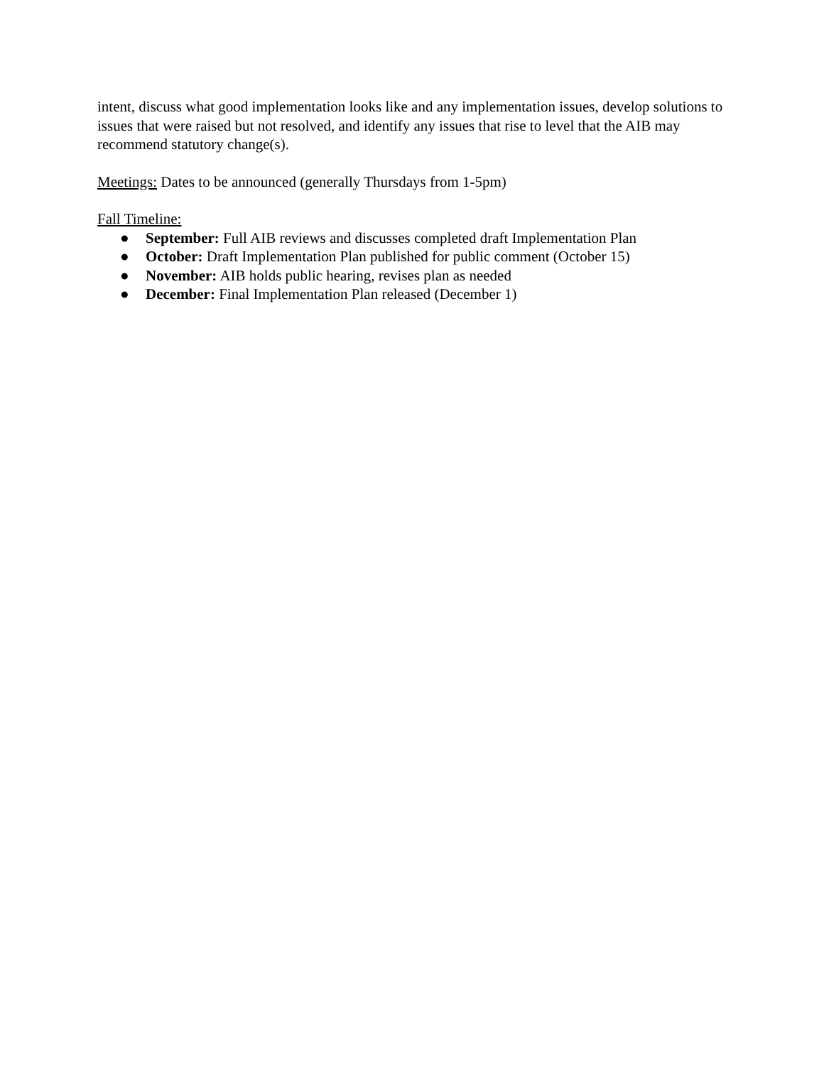intent, discuss what good implementation looks like and any implementation issues, develop solutions to issues that were raised but not resolved, and identify any issues that rise to level that the AIB may recommend statutory change(s).
Meetings: Dates to be announced (generally Thursdays from 1-5pm)
Fall Timeline:
● September: Full AIB reviews and discusses completed draft Implementation Plan
● October: Draft Implementation Plan published for public comment (October 15)
● November: AIB holds public hearing, revises plan as needed
● December: Final Implementation Plan released (December 1)